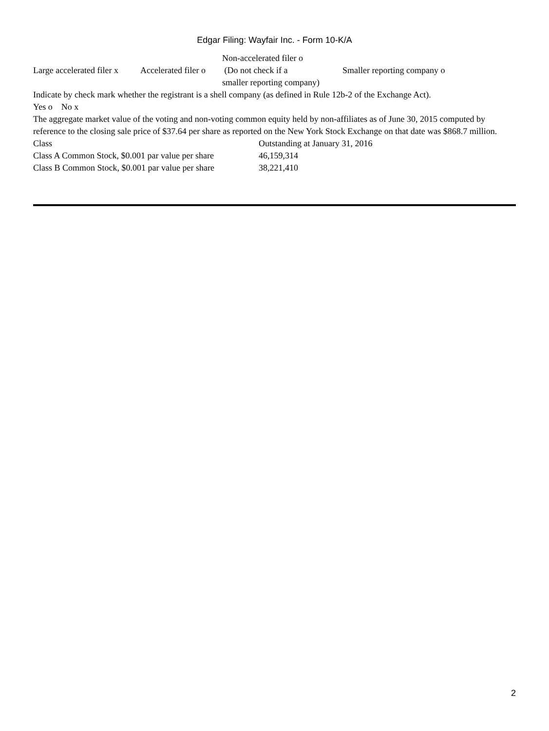Edgar Filing: Wayfair Inc. - Form 10-K/A
| Large accelerated filer x | Accelerated filer o | Non-accelerated filer o (Do not check if a smaller reporting company) | Smaller reporting company o |
Indicate by check mark whether the registrant is a shell company (as defined in Rule 12b-2 of the Exchange Act).
Yes o No x
The aggregate market value of the voting and non-voting common equity held by non-affiliates as of June 30, 2015 computed by reference to the closing sale price of $37.64 per share as reported on the New York Stock Exchange on that date was $868.7 million.
| Class | Outstanding at January 31, 2016 |
| Class A Common Stock, $0.001 par value per share | 46,159,314 |
| Class B Common Stock, $0.001 par value per share | 38,221,410 |
2